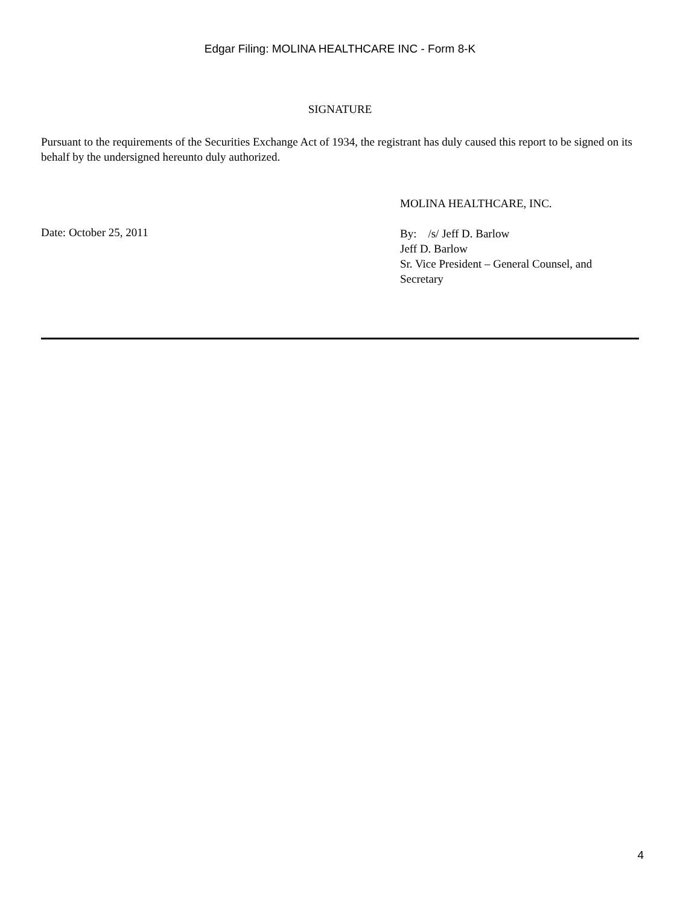Edgar Filing: MOLINA HEALTHCARE INC - Form 8-K
SIGNATURE
Pursuant to the requirements of the Securities Exchange Act of 1934, the registrant has duly caused this report to be signed on its behalf by the undersigned hereunto duly authorized.
Date: October 25, 2011
MOLINA HEALTHCARE, INC.
By: /s/ Jeff D. Barlow
Jeff D. Barlow
Sr. Vice President – General Counsel, and
Secretary
4